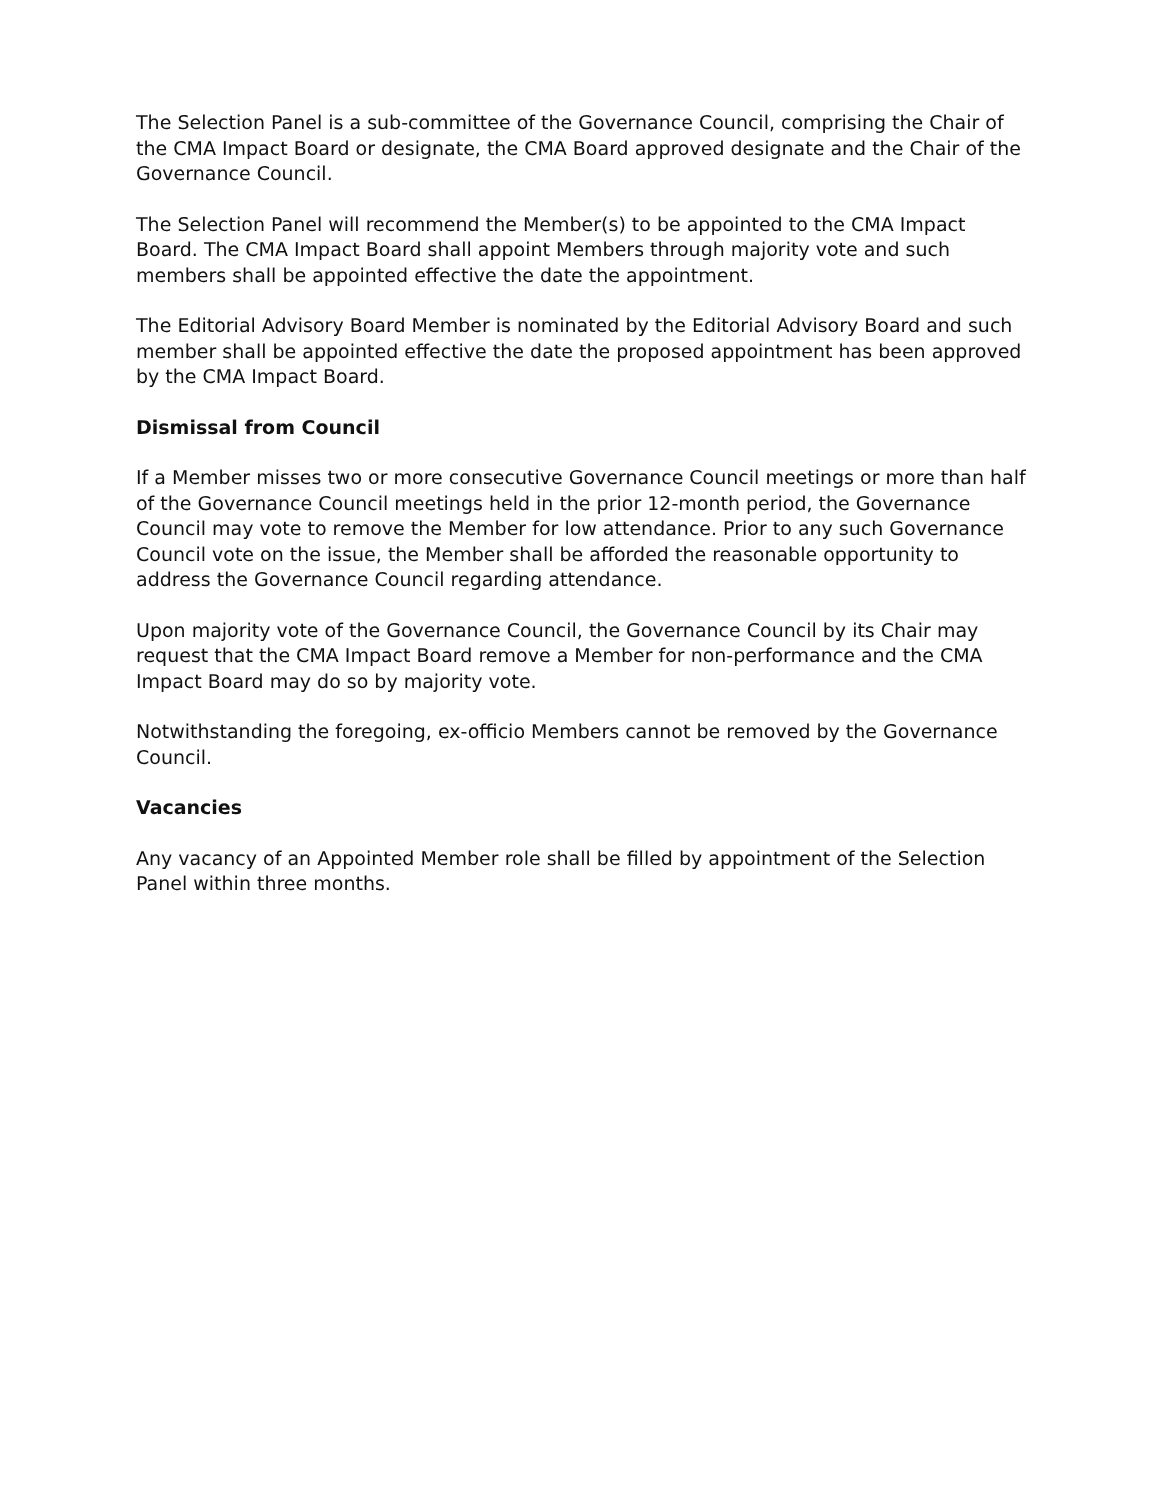The Selection Panel is a sub-committee of the Governance Council, comprising the Chair of the CMA Impact Board or designate, the CMA Board approved designate and the Chair of the Governance Council.
The Selection Panel will recommend the Member(s) to be appointed to the CMA Impact Board. The CMA Impact Board shall appoint Members through majority vote and such members shall be appointed effective the date the appointment.
The Editorial Advisory Board Member is nominated by the Editorial Advisory Board and such member shall be appointed effective the date the proposed appointment has been approved by the CMA Impact Board.
Dismissal from Council
If a Member misses two or more consecutive Governance Council meetings or more than half of the Governance Council meetings held in the prior 12-month period, the Governance Council may vote to remove the Member for low attendance. Prior to any such Governance Council vote on the issue, the Member shall be afforded the reasonable opportunity to address the Governance Council regarding attendance.
Upon majority vote of the Governance Council, the Governance Council by its Chair may request that the CMA Impact Board remove a Member for non-performance and the CMA Impact Board may do so by majority vote.
Notwithstanding the foregoing, ex-officio Members cannot be removed by the Governance Council.
Vacancies
Any vacancy of an Appointed Member role shall be filled by appointment of the Selection Panel within three months.